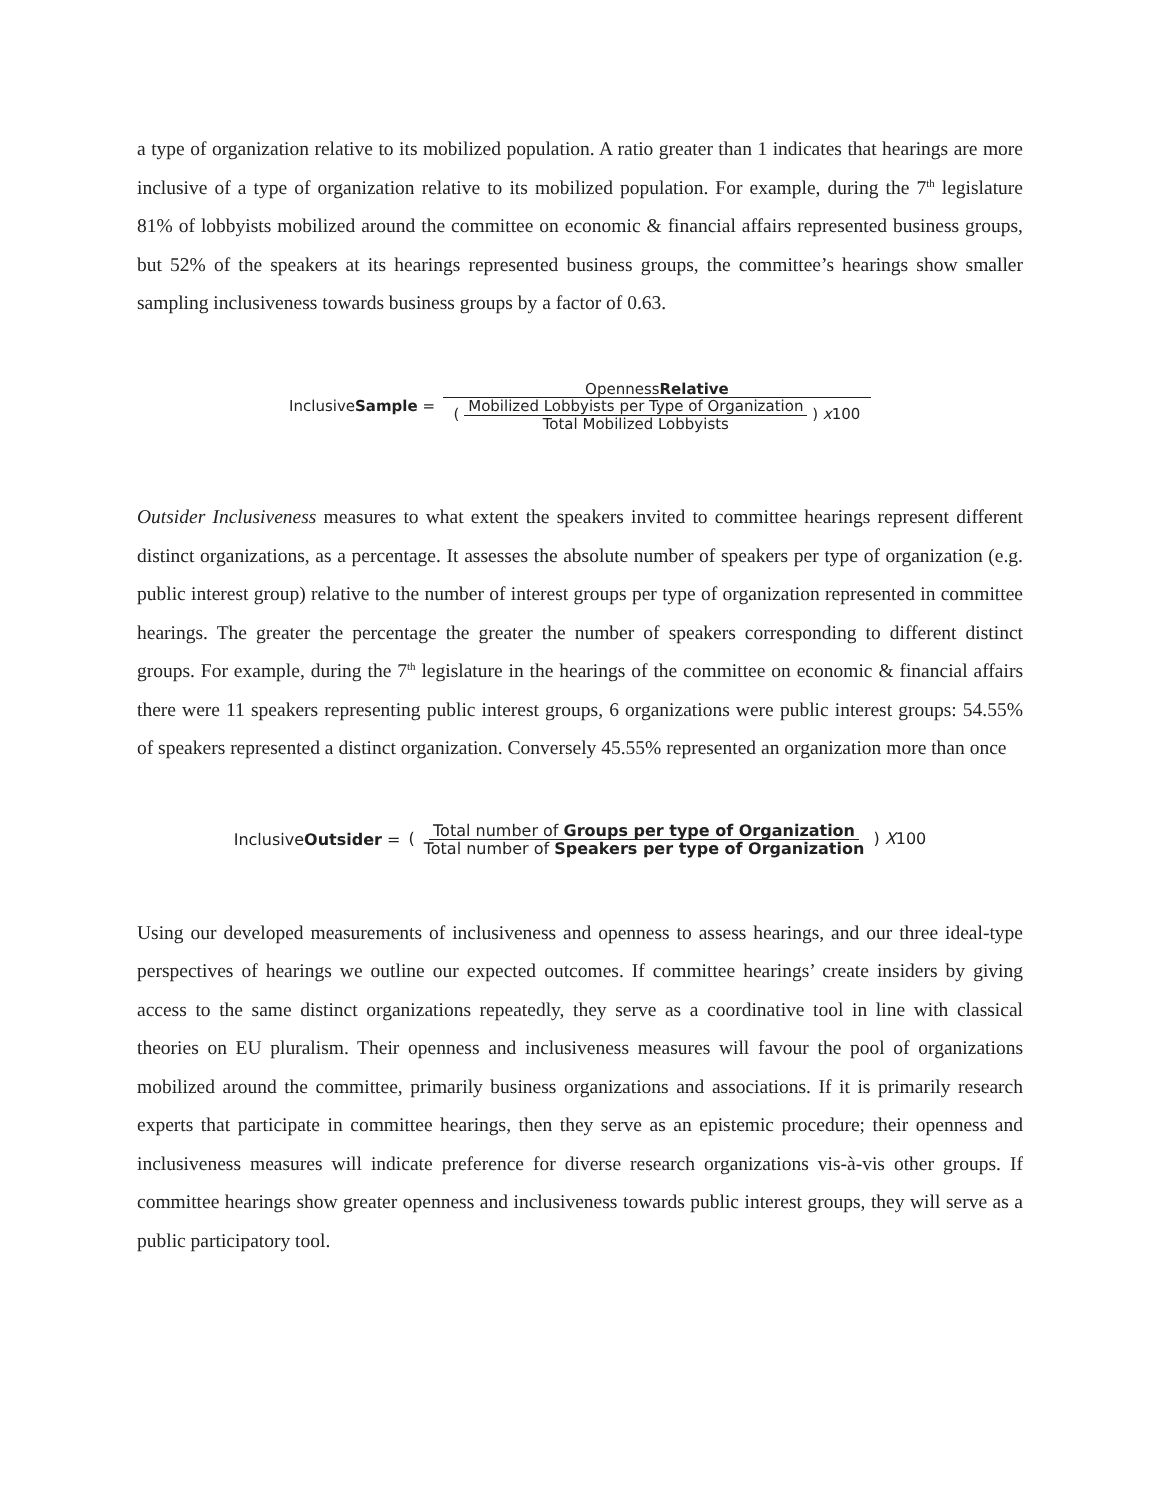a type of organization relative to its mobilized population. A ratio greater than 1 indicates that hearings are more inclusive of a type of organization relative to its mobilized population. For example, during the 7<sup>th</sup> legislature 81% of lobbyists mobilized around the committee on economic & financial affairs represented business groups, but 52% of the speakers at its hearings represented business groups, the committee’s hearings show smaller sampling inclusiveness towards business groups by a factor of 0.63.
InclusiveSample = OpennessRelative ( Mobilized Lobbyists per Type of Organization Total Mobilized Lobbyists ) x100
Outsider Inclusiveness measures to what extent the speakers invited to committee hearings represent different distinct organizations, as a percentage. It assesses the absolute number of speakers per type of organization (e.g. public interest group) relative to the number of interest groups per type of organization represented in committee hearings. The greater the percentage the greater the number of speakers corresponding to different distinct groups. For example, during the 7<sup>th</sup> legislature in the hearings of the committee on economic & financial affairs there were 11 speakers representing public interest groups, 6 organizations were public interest groups: 54.55% of speakers represented a distinct organization. Conversely 45.55% represented an organization more than once
InclusiveOutsider = ( Total number of Groups per type of Organization Total number of Speakers per type of Organization ) X100
Using our developed measurements of inclusiveness and openness to assess hearings, and our three ideal-type perspectives of hearings we outline our expected outcomes. If committee hearings’ create insiders by giving access to the same distinct organizations repeatedly, they serve as a coordinative tool in line with classical theories on EU pluralism. Their openness and inclusiveness measures will favour the pool of organizations mobilized around the committee, primarily business organizations and associations. If it is primarily research experts that participate in committee hearings, then they serve as an epistemic procedure; their openness and inclusiveness measures will indicate preference for diverse research organizations vis-à-vis other groups. If committee hearings show greater openness and inclusiveness towards public interest groups, they will serve as a public participatory tool.